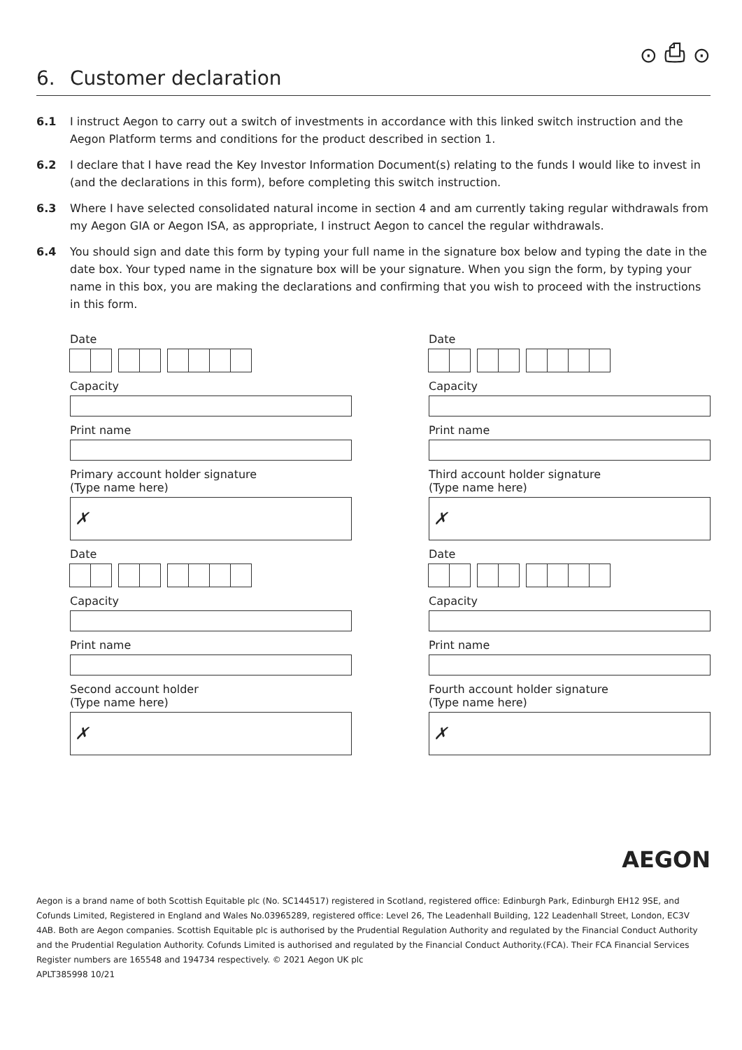⊙ ⎙ ⊙
6. Customer declaration
6.1 I instruct Aegon to carry out a switch of investments in accordance with this linked switch instruction and the Aegon Platform terms and conditions for the product described in section 1.
6.2 I declare that I have read the Key Investor Information Document(s) relating to the funds I would like to invest in (and the declarations in this form), before completing this switch instruction.
6.3 Where I have selected consolidated natural income in section 4 and am currently taking regular withdrawals from my Aegon GIA or Aegon ISA, as appropriate, I instruct Aegon to cancel the regular withdrawals.
6.4 You should sign and date this form by typing your full name in the signature box below and typing the date in the date box. Your typed name in the signature box will be your signature. When you sign the form, by typing your name in this box, you are making the declarations and confirming that you wish to proceed with the instructions in this form.
Date
Capacity
Print name
Primary account holder signature
(Type name here)
✗
Date
Capacity
Print name
Second account holder
(Type name here)
✗
Date
Capacity
Print name
Third account holder signature
(Type name here)
✗
Date
Capacity
Print name
Fourth account holder signature
(Type name here)
✗
AEGON
Aegon is a brand name of both Scottish Equitable plc (No. SC144517) registered in Scotland, registered office: Edinburgh Park, Edinburgh EH12 9SE, and Cofunds Limited, Registered in England and Wales No.03965289, registered office: Level 26, The Leadenhall Building, 122 Leadenhall Street, London, EC3V 4AB. Both are Aegon companies. Scottish Equitable plc is authorised by the Prudential Regulation Authority and regulated by the Financial Conduct Authority and the Prudential Regulation Authority. Cofunds Limited is authorised and regulated by the Financial Conduct Authority.(FCA). Their FCA Financial Services Register numbers are 165548 and 194734 respectively. © 2021 Aegon UK plc
APLT385998 10/21